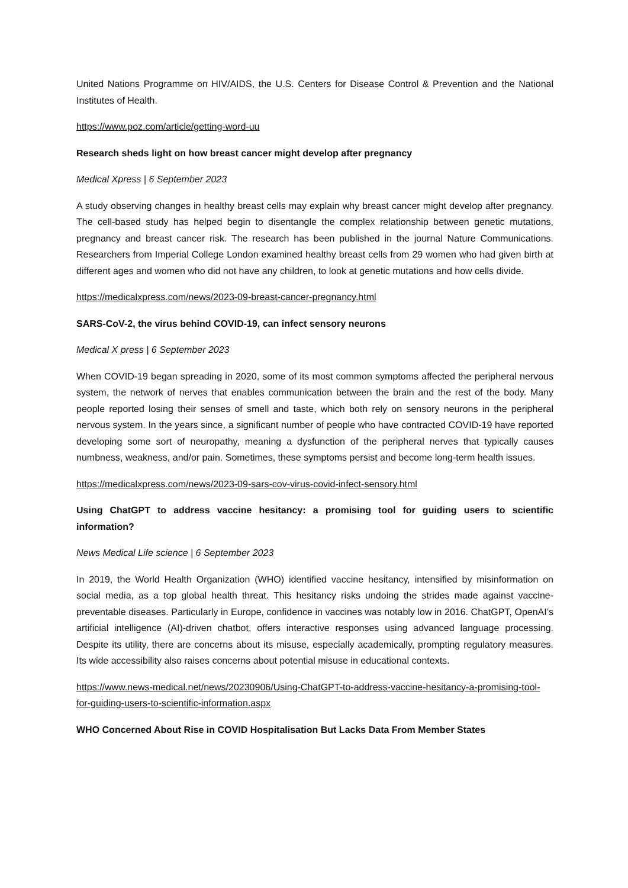United Nations Programme on HIV/AIDS, the U.S. Centers for Disease Control & Prevention and the National Institutes of Health.
https://www.poz.com/article/getting-word-uu
Research sheds light on how breast cancer might develop after pregnancy
Medical Xpress | 6 September 2023
A study observing changes in healthy breast cells may explain why breast cancer might develop after pregnancy. The cell-based study has helped begin to disentangle the complex relationship between genetic mutations, pregnancy and breast cancer risk. The research has been published in the journal Nature Communications. Researchers from Imperial College London examined healthy breast cells from 29 women who had given birth at different ages and women who did not have any children, to look at genetic mutations and how cells divide.
https://medicalxpress.com/news/2023-09-breast-cancer-pregnancy.html
SARS-CoV-2, the virus behind COVID-19, can infect sensory neurons
Medical X press | 6 September 2023
When COVID-19 began spreading in 2020, some of its most common symptoms affected the peripheral nervous system, the network of nerves that enables communication between the brain and the rest of the body. Many people reported losing their senses of smell and taste, which both rely on sensory neurons in the peripheral nervous system. In the years since, a significant number of people who have contracted COVID-19 have reported developing some sort of neuropathy, meaning a dysfunction of the peripheral nerves that typically causes numbness, weakness, and/or pain. Sometimes, these symptoms persist and become long-term health issues.
https://medicalxpress.com/news/2023-09-sars-cov-virus-covid-infect-sensory.html
Using ChatGPT to address vaccine hesitancy: a promising tool for guiding users to scientific information?
News Medical Life science | 6 September 2023
In 2019, the World Health Organization (WHO) identified vaccine hesitancy, intensified by misinformation on social media, as a top global health threat. This hesitancy risks undoing the strides made against vaccine-preventable diseases. Particularly in Europe, confidence in vaccines was notably low in 2016. ChatGPT, OpenAI’s artificial intelligence (AI)-driven chatbot, offers interactive responses using advanced language processing. Despite its utility, there are concerns about its misuse, especially academically, prompting regulatory measures. Its wide accessibility also raises concerns about potential misuse in educational contexts.
https://www.news-medical.net/news/20230906/Using-ChatGPT-to-address-vaccine-hesitancy-a-promising-tool-for-guiding-users-to-scientific-information.aspx
WHO Concerned About Rise in COVID Hospitalisation But Lacks Data From Member States